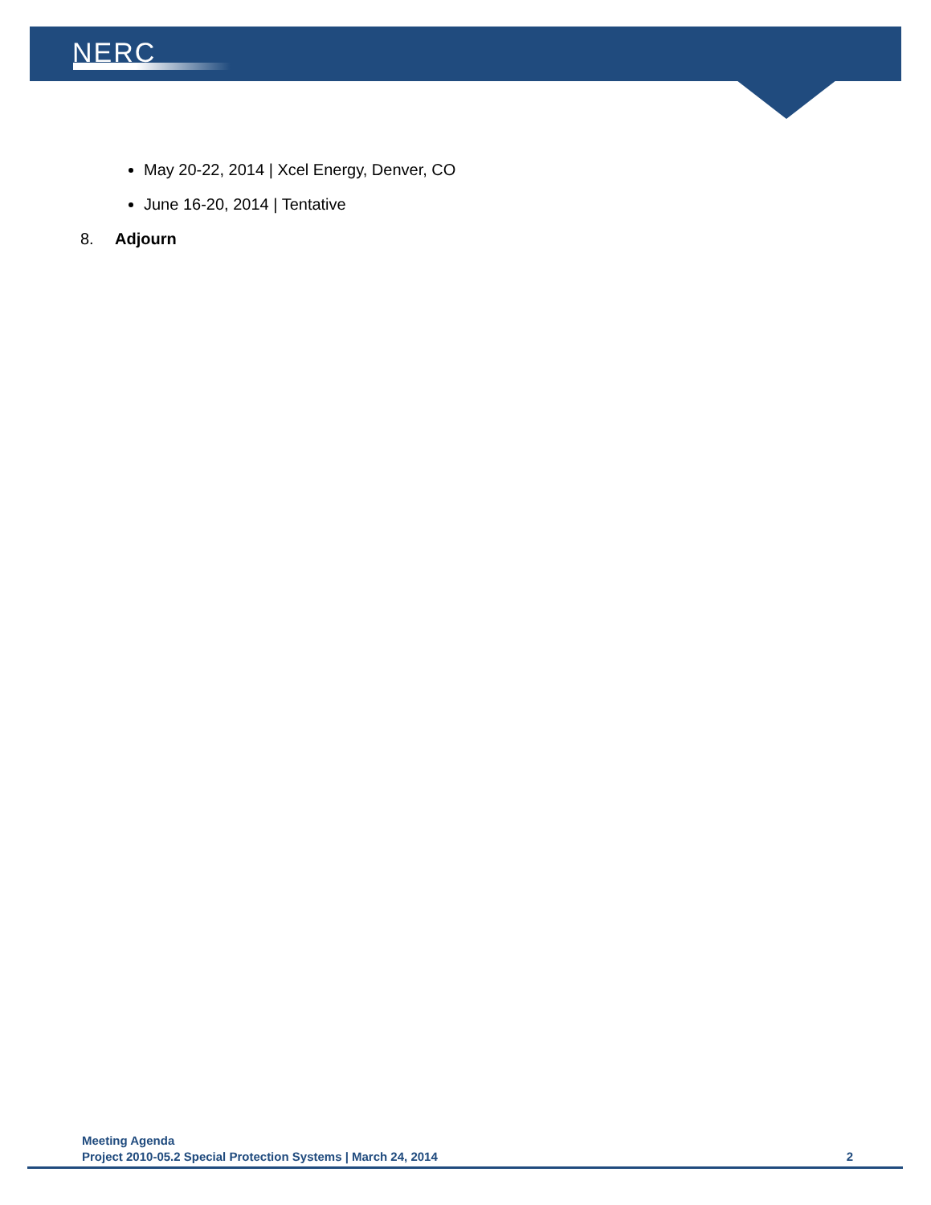NERC
May 20-22, 2014 | Xcel Energy, Denver, CO
June 16-20, 2014 | Tentative
8. Adjourn
Meeting Agenda
Project 2010-05.2 Special Protection Systems | March 24, 2014 2